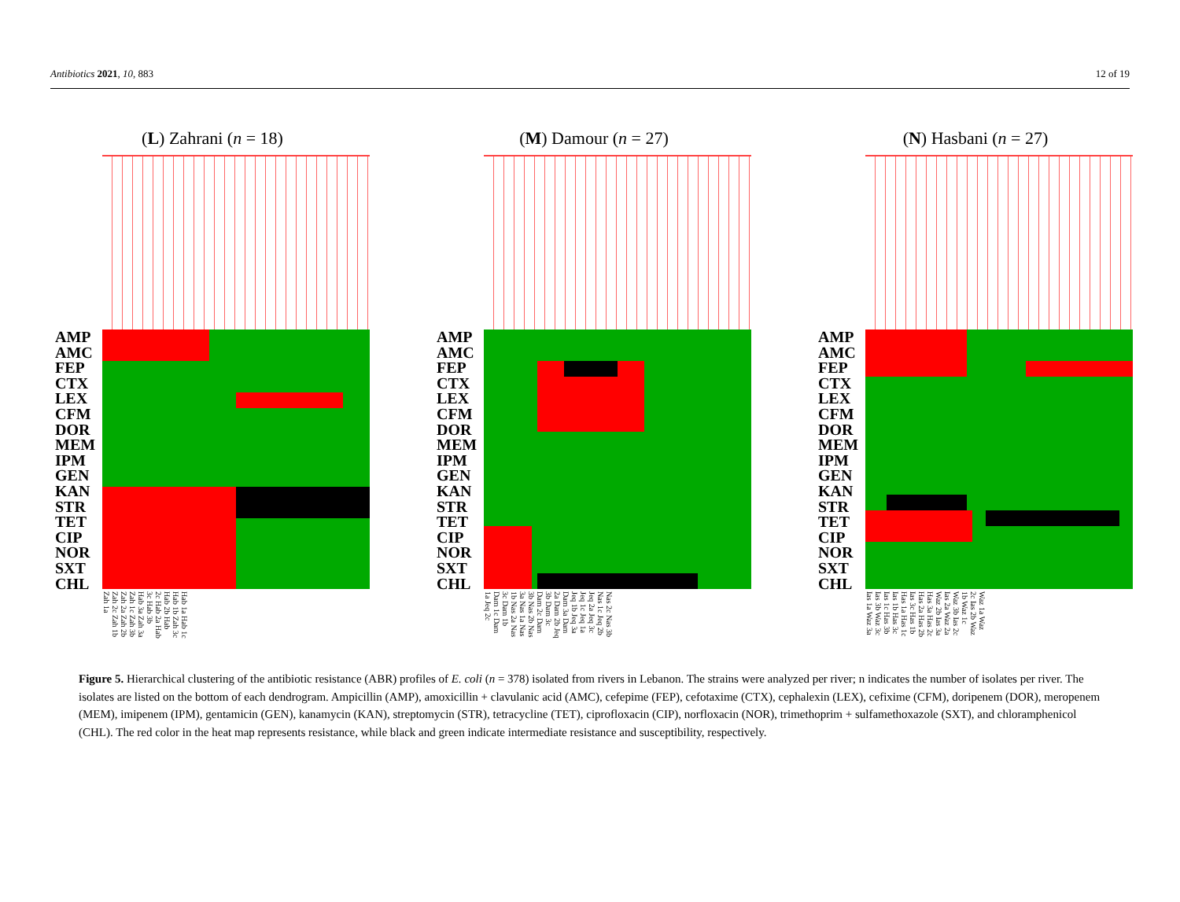Antibiotics 2021, 10, 883 12 of 19
(L) Zahrani (n = 18)
AMP AMC FEP CTX LEX CFM DOR MEM IPM GEN KAN STR TET CIP NOR SXT CHL
Hab 1a Hab 1c Hab 1b Zah 3c Hab 2b Hab 2c Hab 2a Hab 3c Hab 3b Hab 3a Zah 3a Zah 1c Zah 3b Zah 2a Zah 2b Zah 2c Zah 1b Zah 1a
(M) Damour (n = 27)
AMP AMC FEP CTX LEX CFM DOR MEM IPM GEN KAN STR TET CIP NOR SXT CHL
Nas 2c Nas 3b Nas 1c Jeq 2b Jeq 2a Jeq 3c Jeq 1c Jeq 1a Jeq 1b Jeq 3a Dam 3a Dam 2a Dam 2b Jeq 3b Dam 3c Dam 2c Dam 3b Nas 2b Nas 3a Nas 1a Nas 1b Nas 2a Nas 3c Dam 1b Dam 1c Dam 1a Jeq 2c
(N) Hasbani (n = 27)
AMP AMC FEP CTX LEX CFM DOR MEM IPM GEN KAN STR TET CIP NOR SXT CHL
Waz 1a Waz 2c Ias 2b Waz 1b Waz 1c Waz 3b Ias 2c Ias 2a Waz 2a Waz 2b Ias 3a Has 3a Has 2c Has 2a Has 2b Ias 3c Has 1b Has 1a Has 1c Ias 1b Has 3c Ias 1c Has 3b Ias 3b Waz 3c Ias 1a Waz 3a
Figure 5. Hierarchical clustering of the antibiotic resistance (ABR) profiles of E. coli (n = 378) isolated from rivers in Lebanon. The strains were analyzed per river; n indicates the number of isolates per river. The isolates are listed on the bottom of each dendrogram. Ampicillin (AMP), amoxicillin + clavulanic acid (AMC), cefepime (FEP), cefotaxime (CTX), cephalexin (LEX), cefixime (CFM), doripenem (DOR), meropenem (MEM), imipenem (IPM), gentamicin (GEN), kanamycin (KAN), streptomycin (STR), tetracycline (TET), ciprofloxacin (CIP), norfloxacin (NOR), trimethoprim + sulfamethoxazole (SXT), and chloramphenicol (CHL). The red color in the heat map represents resistance, while black and green indicate intermediate resistance and susceptibility, respectively.